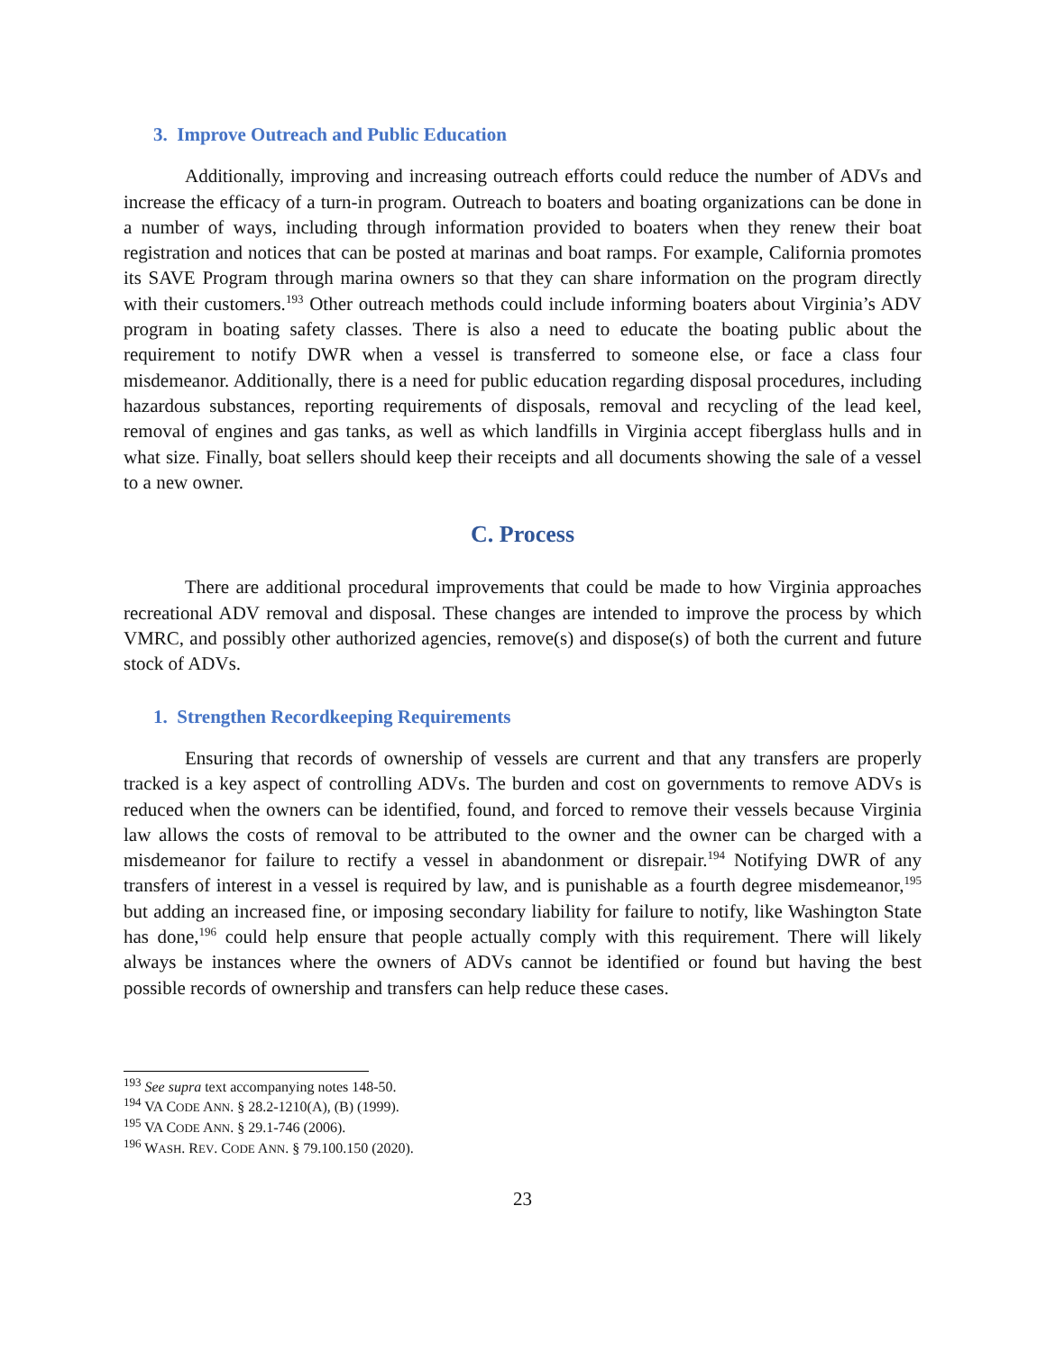3. Improve Outreach and Public Education
Additionally, improving and increasing outreach efforts could reduce the number of ADVs and increase the efficacy of a turn-in program. Outreach to boaters and boating organizations can be done in a number of ways, including through information provided to boaters when they renew their boat registration and notices that can be posted at marinas and boat ramps. For example, California promotes its SAVE Program through marina owners so that they can share information on the program directly with their customers.<sup>193</sup> Other outreach methods could include informing boaters about Virginia’s ADV program in boating safety classes. There is also a need to educate the boating public about the requirement to notify DWR when a vessel is transferred to someone else, or face a class four misdemeanor. Additionally, there is a need for public education regarding disposal procedures, including hazardous substances, reporting requirements of disposals, removal and recycling of the lead keel, removal of engines and gas tanks, as well as which landfills in Virginia accept fiberglass hulls and in what size. Finally, boat sellers should keep their receipts and all documents showing the sale of a vessel to a new owner.
C. Process
There are additional procedural improvements that could be made to how Virginia approaches recreational ADV removal and disposal. These changes are intended to improve the process by which VMRC, and possibly other authorized agencies, remove(s) and dispose(s) of both the current and future stock of ADVs.
1. Strengthen Recordkeeping Requirements
Ensuring that records of ownership of vessels are current and that any transfers are properly tracked is a key aspect of controlling ADVs. The burden and cost on governments to remove ADVs is reduced when the owners can be identified, found, and forced to remove their vessels because Virginia law allows the costs of removal to be attributed to the owner and the owner can be charged with a misdemeanor for failure to rectify a vessel in abandonment or disrepair.<sup>194</sup> Notifying DWR of any transfers of interest in a vessel is required by law, and is punishable as a fourth degree misdemeanor,<sup>195</sup> but adding an increased fine, or imposing secondary liability for failure to notify, like Washington State has done,<sup>196</sup> could help ensure that people actually comply with this requirement. There will likely always be instances where the owners of ADVs cannot be identified or found but having the best possible records of ownership and transfers can help reduce these cases.
<sup>193</sup> See supra text accompanying notes 148-50.
<sup>194</sup> VA CODE ANN. § 28.2-1210(A), (B) (1999).
<sup>195</sup> VA CODE ANN. § 29.1-746 (2006).
<sup>196</sup> WASH. REV. CODE ANN. § 79.100.150 (2020).
23